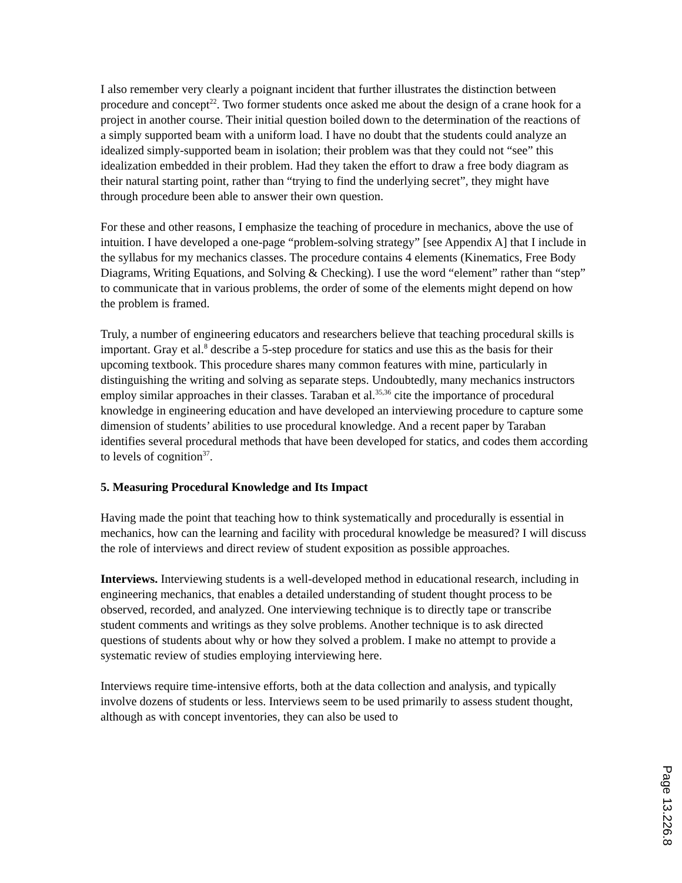I also remember very clearly a poignant incident that further illustrates the distinction between procedure and concept<sup>22</sup>. Two former students once asked me about the design of a crane hook for a project in another course. Their initial question boiled down to the determination of the reactions of a simply supported beam with a uniform load. I have no doubt that the students could analyze an idealized simply-supported beam in isolation; their problem was that they could not “see” this idealization embedded in their problem. Had they taken the effort to draw a free body diagram as their natural starting point, rather than “trying to find the underlying secret”, they might have through procedure been able to answer their own question.
For these and other reasons, I emphasize the teaching of procedure in mechanics, above the use of intuition. I have developed a one-page “problem-solving strategy” [see Appendix A] that I include in the syllabus for my mechanics classes. The procedure contains 4 elements (Kinematics, Free Body Diagrams, Writing Equations, and Solving & Checking). I use the word “element” rather than “step” to communicate that in various problems, the order of some of the elements might depend on how the problem is framed.
Truly, a number of engineering educators and researchers believe that teaching procedural skills is important. Gray et al.<sup>8</sup> describe a 5-step procedure for statics and use this as the basis for their upcoming textbook. This procedure shares many common features with mine, particularly in distinguishing the writing and solving as separate steps. Undoubtedly, many mechanics instructors employ similar approaches in their classes. Taraban et al.<sup>35,36</sup> cite the importance of procedural knowledge in engineering education and have developed an interviewing procedure to capture some dimension of students’ abilities to use procedural knowledge. And a recent paper by Taraban identifies several procedural methods that have been developed for statics, and codes them according to levels of cognition<sup>37</sup>.
5. Measuring Procedural Knowledge and Its Impact
Having made the point that teaching how to think systematically and procedurally is essential in mechanics, how can the learning and facility with procedural knowledge be measured? I will discuss the role of interviews and direct review of student exposition as possible approaches.
Interviews. Interviewing students is a well-developed method in educational research, including in engineering mechanics, that enables a detailed understanding of student thought process to be observed, recorded, and analyzed. One interviewing technique is to directly tape or transcribe student comments and writings as they solve problems. Another technique is to ask directed questions of students about why or how they solved a problem. I make no attempt to provide a systematic review of studies employing interviewing here.
Interviews require time-intensive efforts, both at the data collection and analysis, and typically involve dozens of students or less. Interviews seem to be used primarily to assess student thought, although as with concept inventories, they can also be used to
Page 13.226.8